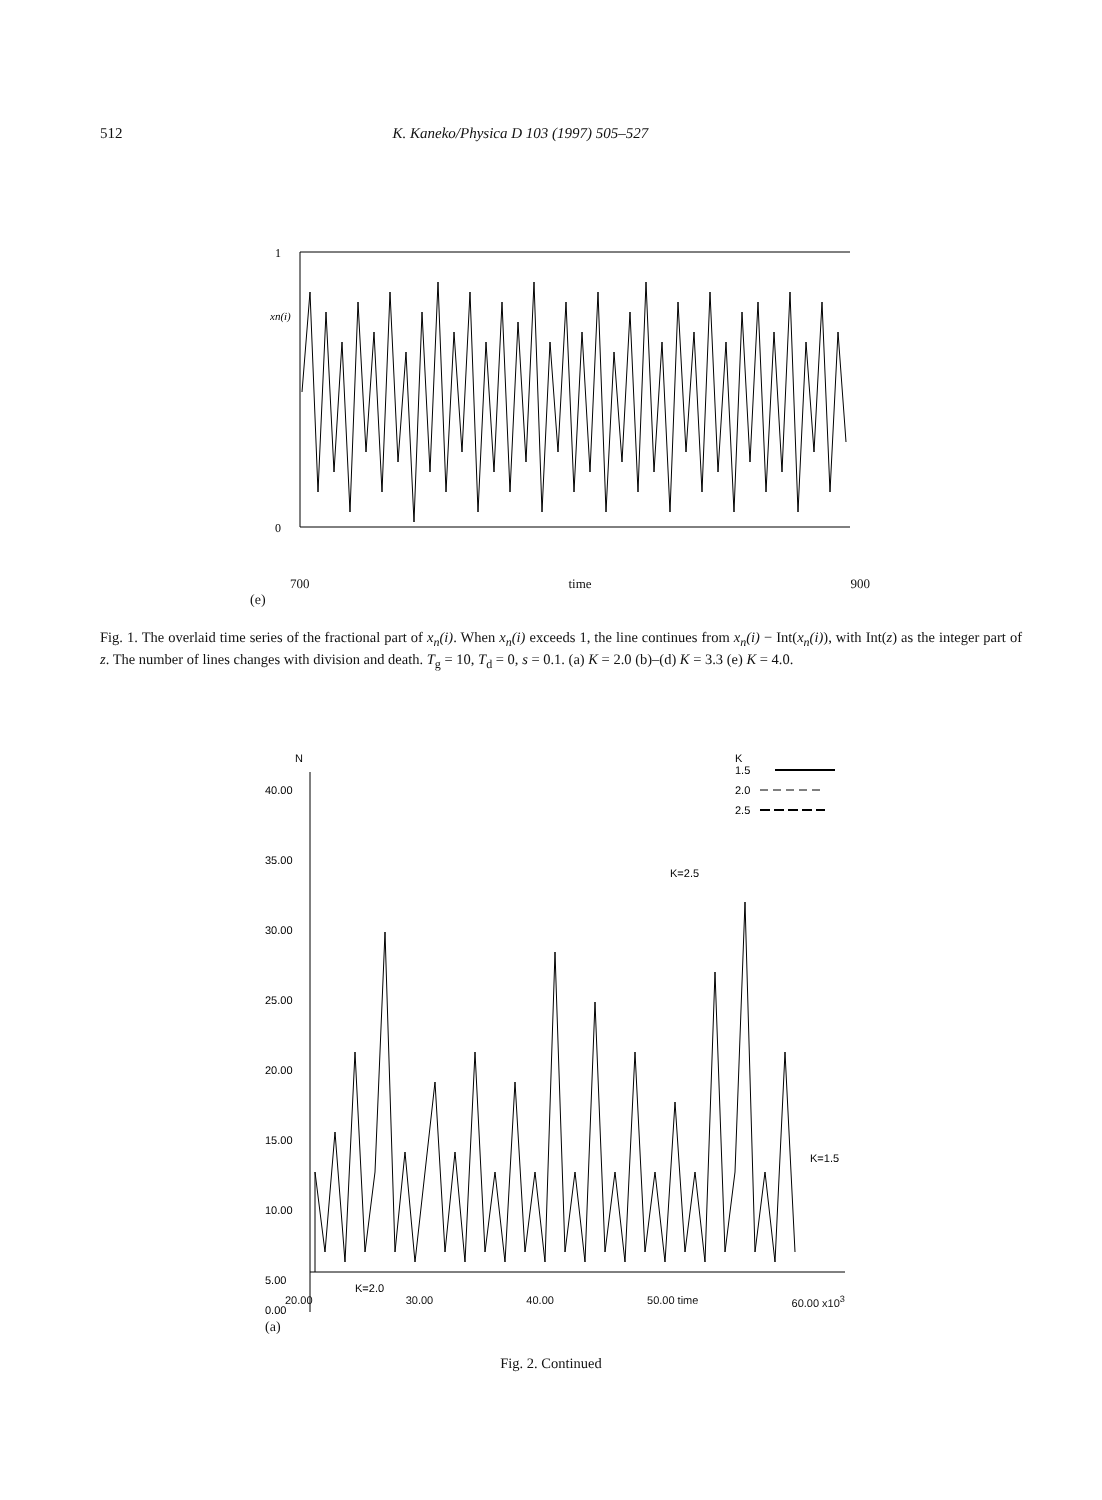512 K. Kaneko/Physica D 103 (1997) 505–527
1
xn(i)
0
700 time 900
(e)
Fig. 1. The overlaid time series of the fractional part of x<sub>n</sub>(i). When x<sub>n</sub>(i) exceeds 1, the line continues from x<sub>n</sub>(i) − Int(x<sub>n</sub>(i)), with Int(z) as the integer part of z. The number of lines changes with division and death. T<sub>g</sub> = 10, T<sub>d</sub> = 0, s = 0.1. (a) K = 2.0 (b)–(d) K = 3.3 (e) K = 4.0.
N
K
1.5
2.0
2.5
40.00
35.00
30.00
25.00
20.00
15.00
10.00
5.00
0.00
K=2.5
K=2.0
K=1.5
20.00 30.00 40.00 50.00 time 60.00 x10<sup>3</sup>
(a)
Fig. 2. Continued